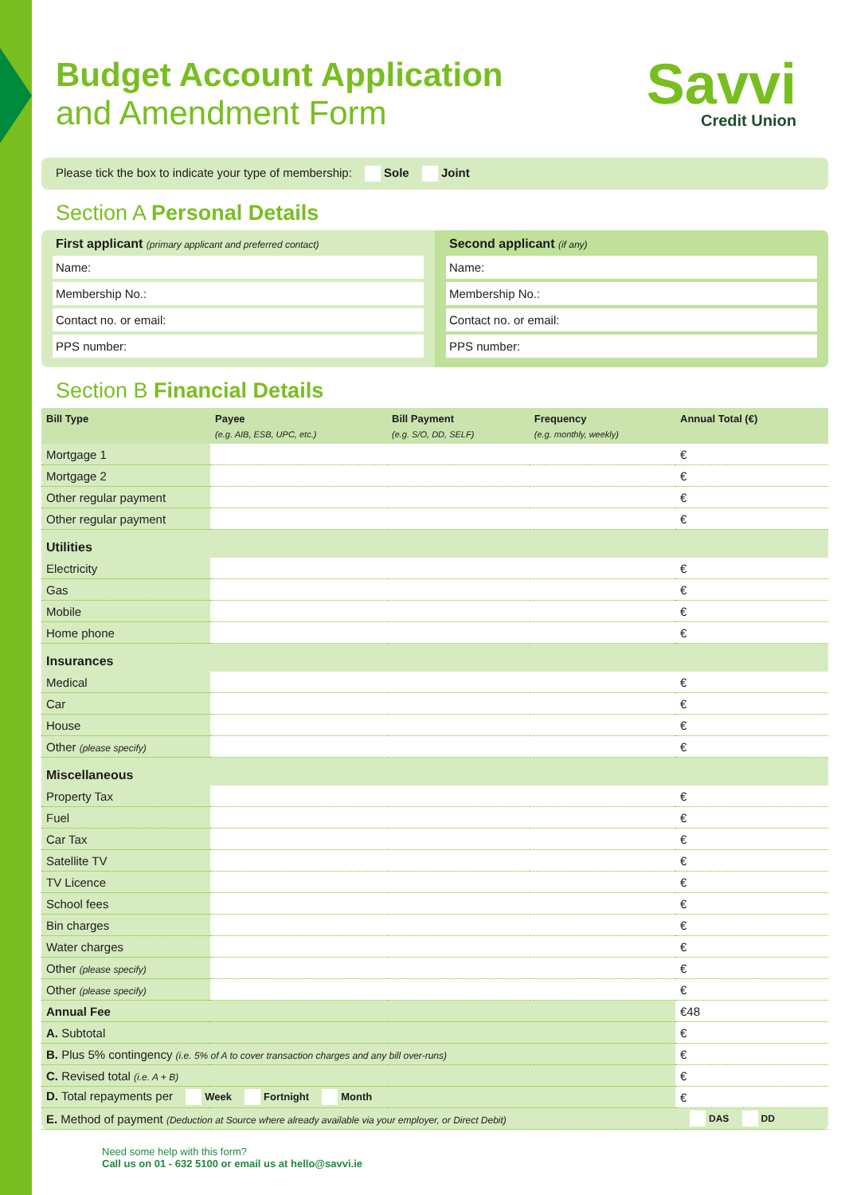Budget Account Application
and Amendment Form
Savvi
Credit Union
Please tick the box to indicate your type of membership: Sole Joint
Section A Personal Details
First applicant (primary applicant and preferred contact)
Name:
Membership No.:
Contact no. or email:
PPS number:
Second applicant (if any)
Name:
Membership No.:
Contact no. or email:
PPS number:
Section B Financial Details
| Bill Type | Payee (e.g. AIB, ESB, UPC, etc.) | Bill Payment (e.g. S/O, DD, SELF) | Frequency (e.g. monthly, weekly) | Annual Total (€) |
| --- | --- | --- | --- | --- |
| Mortgage 1 | | | | € |
| Mortgage 2 | | | | € |
| Other regular payment | | | | € |
| Other regular payment | | | | € |
| Utilities | | | | |
| Electricity | | | | € |
| Gas | | | | € |
| Mobile | | | | € |
| Home phone | | | | € |
| Insurances | | | | |
| Medical | | | | € |
| Car | | | | € |
| House | | | | € |
| Other (please specify) | | | | € |
| Miscellaneous | | | | |
| Property Tax | | | | € |
| Fuel | | | | € |
| Car Tax | | | | € |
| Satellite TV | | | | € |
| TV Licence | | | | € |
| School fees | | | | € |
| Bin charges | | | | € |
| Water charges | | | | € |
| Other (please specify) | | | | € |
| Other (please specify) | | | | € |
| Annual Fee | | | | €48 |
| A. Subtotal | | | | € |
| B. Plus 5% contingency (i.e. 5% of A to cover transaction charges and any bill over-runs) | | | | € |
| C. Revised total (i.e. A + B) | | | | € |
| D. Total repayments per Week Fortnight Month | | | | € |
| E. Method of payment (Deduction at Source where already available via your employer, or Direct Debit) | | | | DAS DD |
Need some help with this form?
Call us on 01 - 632 5100 or email us at hello@savvi.ie